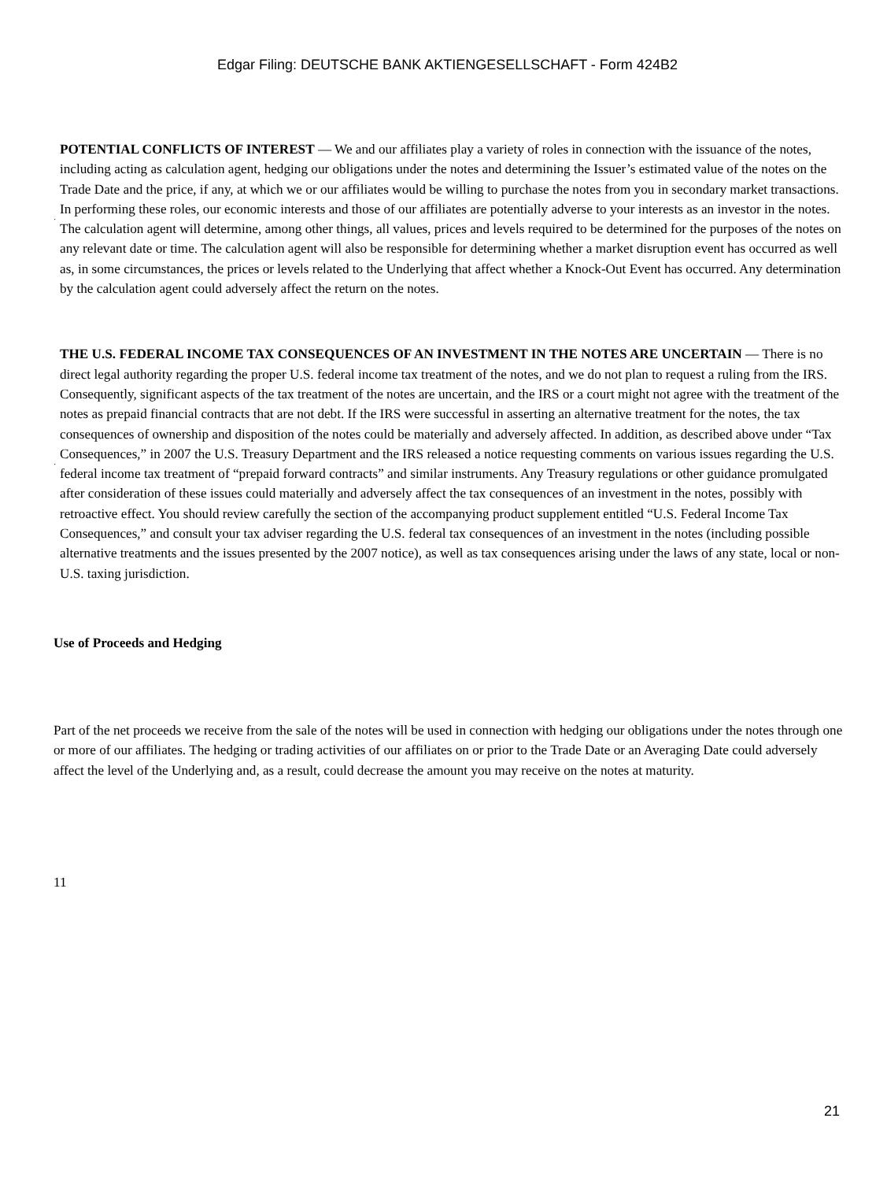Edgar Filing: DEUTSCHE BANK AKTIENGESELLSCHAFT - Form 424B2
·
POTENTIAL CONFLICTS OF INTEREST — We and our affiliates play a variety of roles in connection with the issuance of the notes, including acting as calculation agent, hedging our obligations under the notes and determining the Issuer’s estimated value of the notes on the Trade Date and the price, if any, at which we or our affiliates would be willing to purchase the notes from you in secondary market transactions. In performing these roles, our economic interests and those of our affiliates are potentially adverse to your interests as an investor in the notes. The calculation agent will determine, among other things, all values, prices and levels required to be determined for the purposes of the notes on any relevant date or time. The calculation agent will also be responsible for determining whether a market disruption event has occurred as well as, in some circumstances, the prices or levels related to the Underlying that affect whether a Knock-Out Event has occurred. Any determination by the calculation agent could adversely affect the return on the notes.
·
THE U.S. FEDERAL INCOME TAX CONSEQUENCES OF AN INVESTMENT IN THE NOTES ARE UNCERTAIN — There is no direct legal authority regarding the proper U.S. federal income tax treatment of the notes, and we do not plan to request a ruling from the IRS. Consequently, significant aspects of the tax treatment of the notes are uncertain, and the IRS or a court might not agree with the treatment of the notes as prepaid financial contracts that are not debt. If the IRS were successful in asserting an alternative treatment for the notes, the tax consequences of ownership and disposition of the notes could be materially and adversely affected. In addition, as described above under “Tax Consequences,” in 2007 the U.S. Treasury Department and the IRS released a notice requesting comments on various issues regarding the U.S. federal income tax treatment of “prepaid forward contracts” and similar instruments. Any Treasury regulations or other guidance promulgated after consideration of these issues could materially and adversely affect the tax consequences of an investment in the notes, possibly with retroactive effect. You should review carefully the section of the accompanying product supplement entitled “U.S. Federal Income Tax Consequences,” and consult your tax adviser regarding the U.S. federal tax consequences of an investment in the notes (including possible alternative treatments and the issues presented by the 2007 notice), as well as tax consequences arising under the laws of any state, local or non-U.S. taxing jurisdiction.
Use of Proceeds and Hedging
Part of the net proceeds we receive from the sale of the notes will be used in connection with hedging our obligations under the notes through one or more of our affiliates. The hedging or trading activities of our affiliates on or prior to the Trade Date or an Averaging Date could adversely affect the level of the Underlying and, as a result, could decrease the amount you may receive on the notes at maturity.
11
21